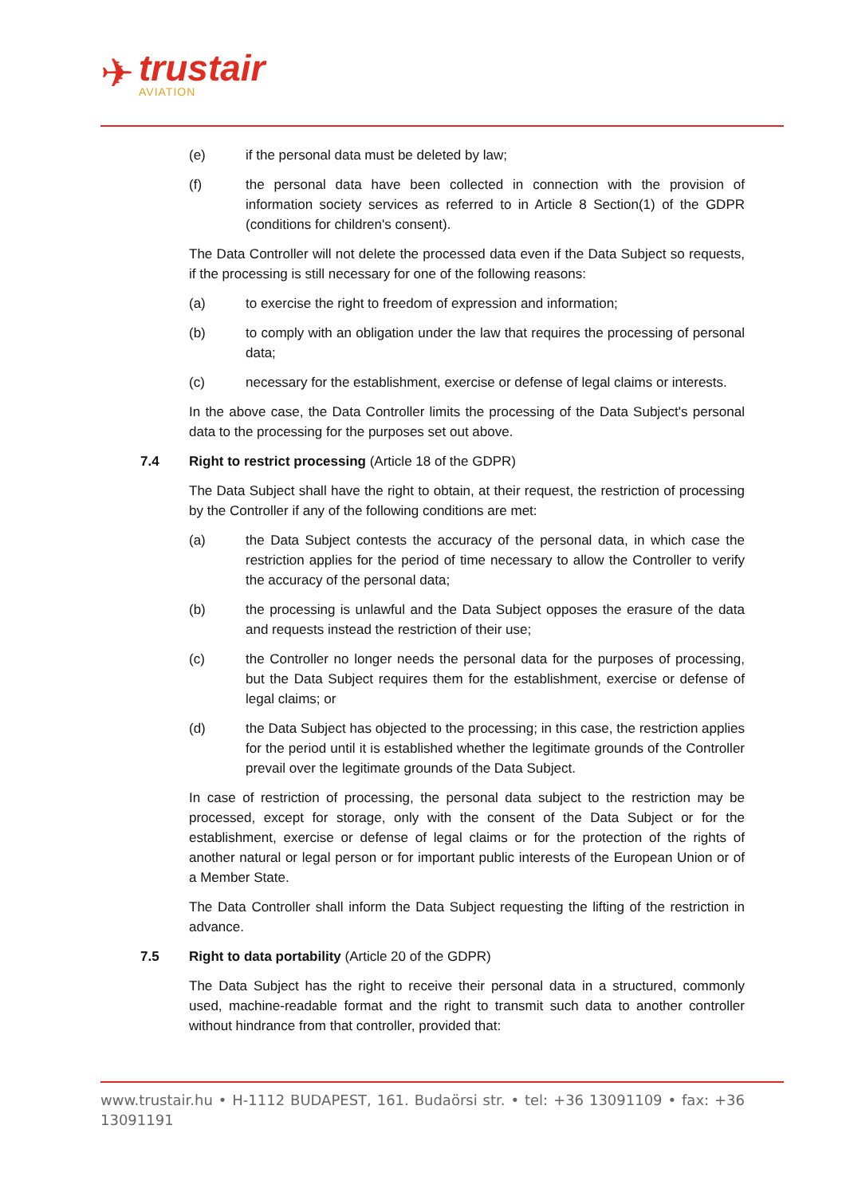✈
trustair
AVIATION
(e) if the personal data must be deleted by law;
(f) the personal data have been collected in connection with the provision of information society services as referred to in Article 8 Section(1) of the GDPR (conditions for children's consent).
The Data Controller will not delete the processed data even if the Data Subject so requests, if the processing is still necessary for one of the following reasons:
(a) to exercise the right to freedom of expression and information;
(b) to comply with an obligation under the law that requires the processing of personal data;
(c) necessary for the establishment, exercise or defense of legal claims or interests.
In the above case, the Data Controller limits the processing of the Data Subject's personal data to the processing for the purposes set out above.
7.4 Right to restrict processing (Article 18 of the GDPR)
The Data Subject shall have the right to obtain, at their request, the restriction of processing by the Controller if any of the following conditions are met:
(a) the Data Subject contests the accuracy of the personal data, in which case the restriction applies for the period of time necessary to allow the Controller to verify the accuracy of the personal data;
(b) the processing is unlawful and the Data Subject opposes the erasure of the data and requests instead the restriction of their use;
(c) the Controller no longer needs the personal data for the purposes of processing, but the Data Subject requires them for the establishment, exercise or defense of legal claims; or
(d) the Data Subject has objected to the processing; in this case, the restriction applies for the period until it is established whether the legitimate grounds of the Controller prevail over the legitimate grounds of the Data Subject.
In case of restriction of processing, the personal data subject to the restriction may be processed, except for storage, only with the consent of the Data Subject or for the establishment, exercise or defense of legal claims or for the protection of the rights of another natural or legal person or for important public interests of the European Union or of a Member State.
The Data Controller shall inform the Data Subject requesting the lifting of the restriction in advance.
7.5 Right to data portability (Article 20 of the GDPR)
The Data Subject has the right to receive their personal data in a structured, commonly used, machine-readable format and the right to transmit such data to another controller without hindrance from that controller, provided that:
www.trustair.hu • H-1112 BUDAPEST, 161. Budaörsi str. • tel: +36 13091109 • fax: +36 13091191